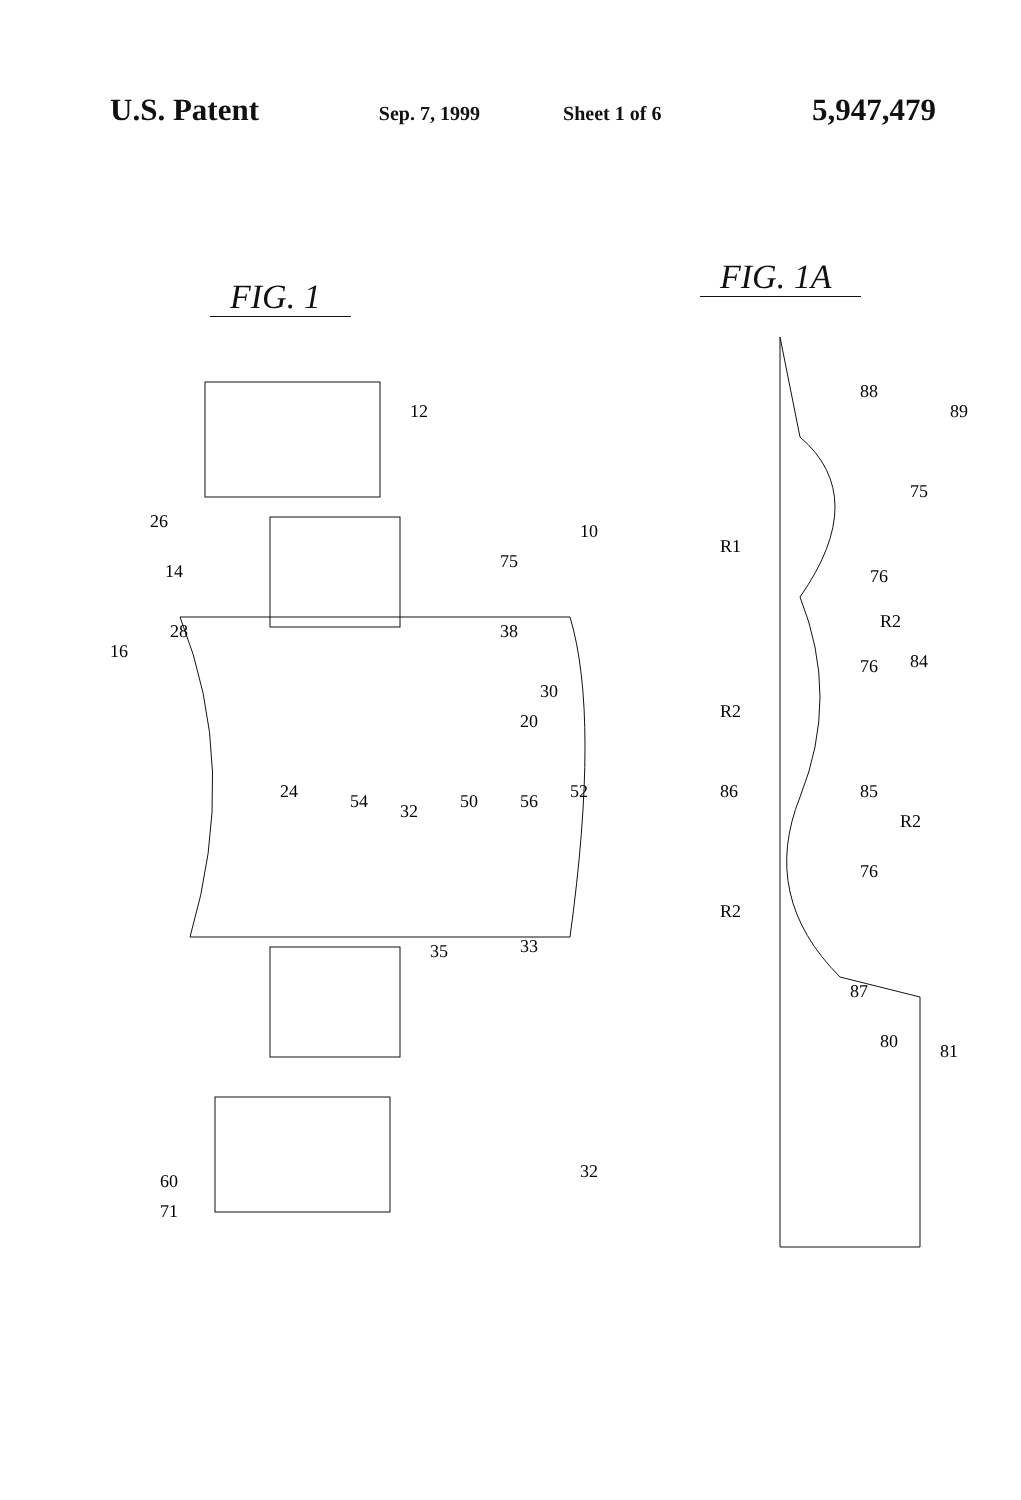U.S. Patent Sep. 7, 1999 Sheet 1 of 6 5,947,479
FIG. 1
16
12
26
14
28
10
75
38
30
20
24
54
32
50
56
52
35
33
32
60
71
FIG. 1A
88
89
75
R1
76
R2
84
76
R2
86
85
R2
76
R2
87
80
81